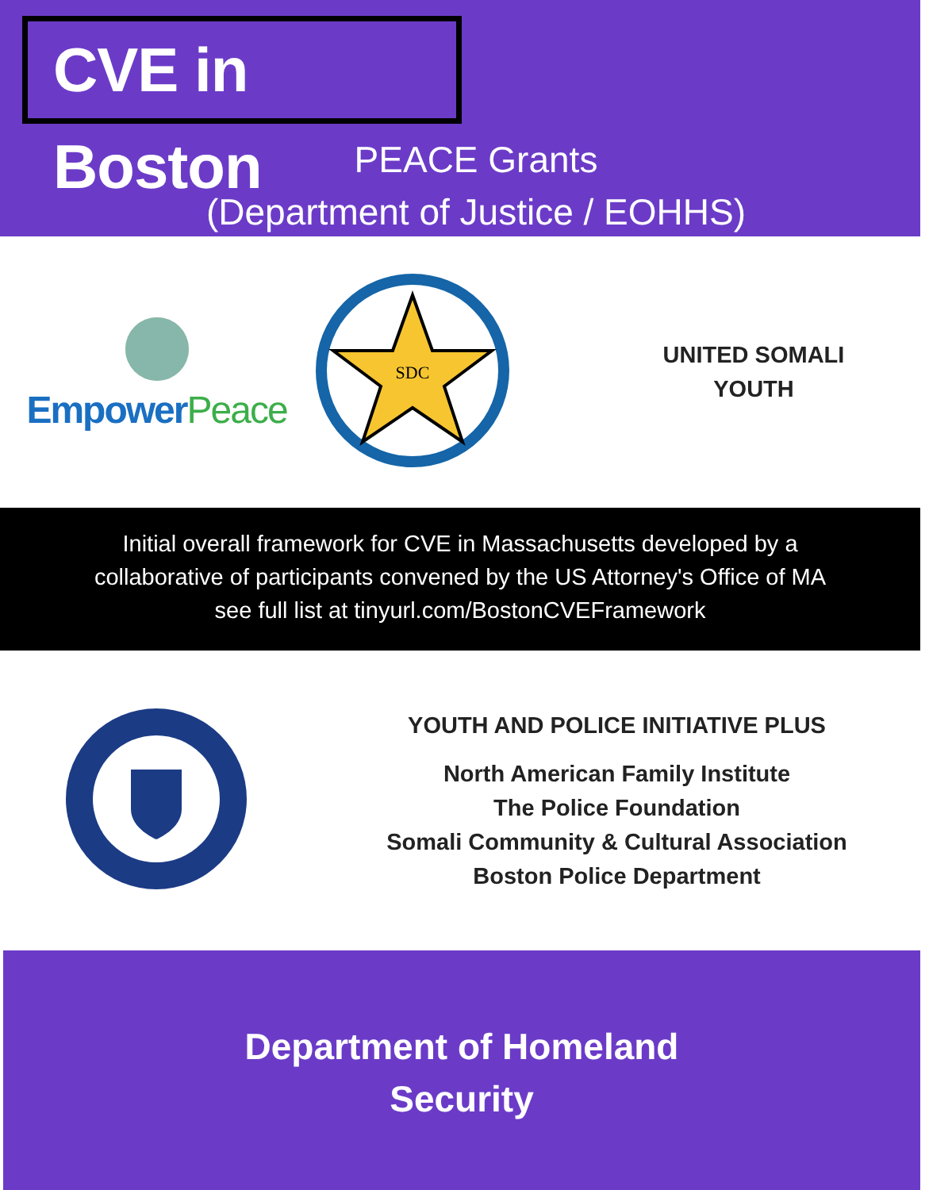CVE in Boston
PEACE Grants
(Department of Justice / EOHHS)
Empower Peace
SDC
UNITED SOMALI
YOUTH
Initial overall framework for CVE in Massachusetts developed by a
collaborative of participants convened by the US Attorney's Office of MA
see full list at tinyurl.com/BostonCVEFramework
YOUTH AND POLICE INITIATIVE PLUS
North American Family Institute
The Police Foundation
Somali Community & Cultural Association
Boston Police Department
Department of Homeland
Security